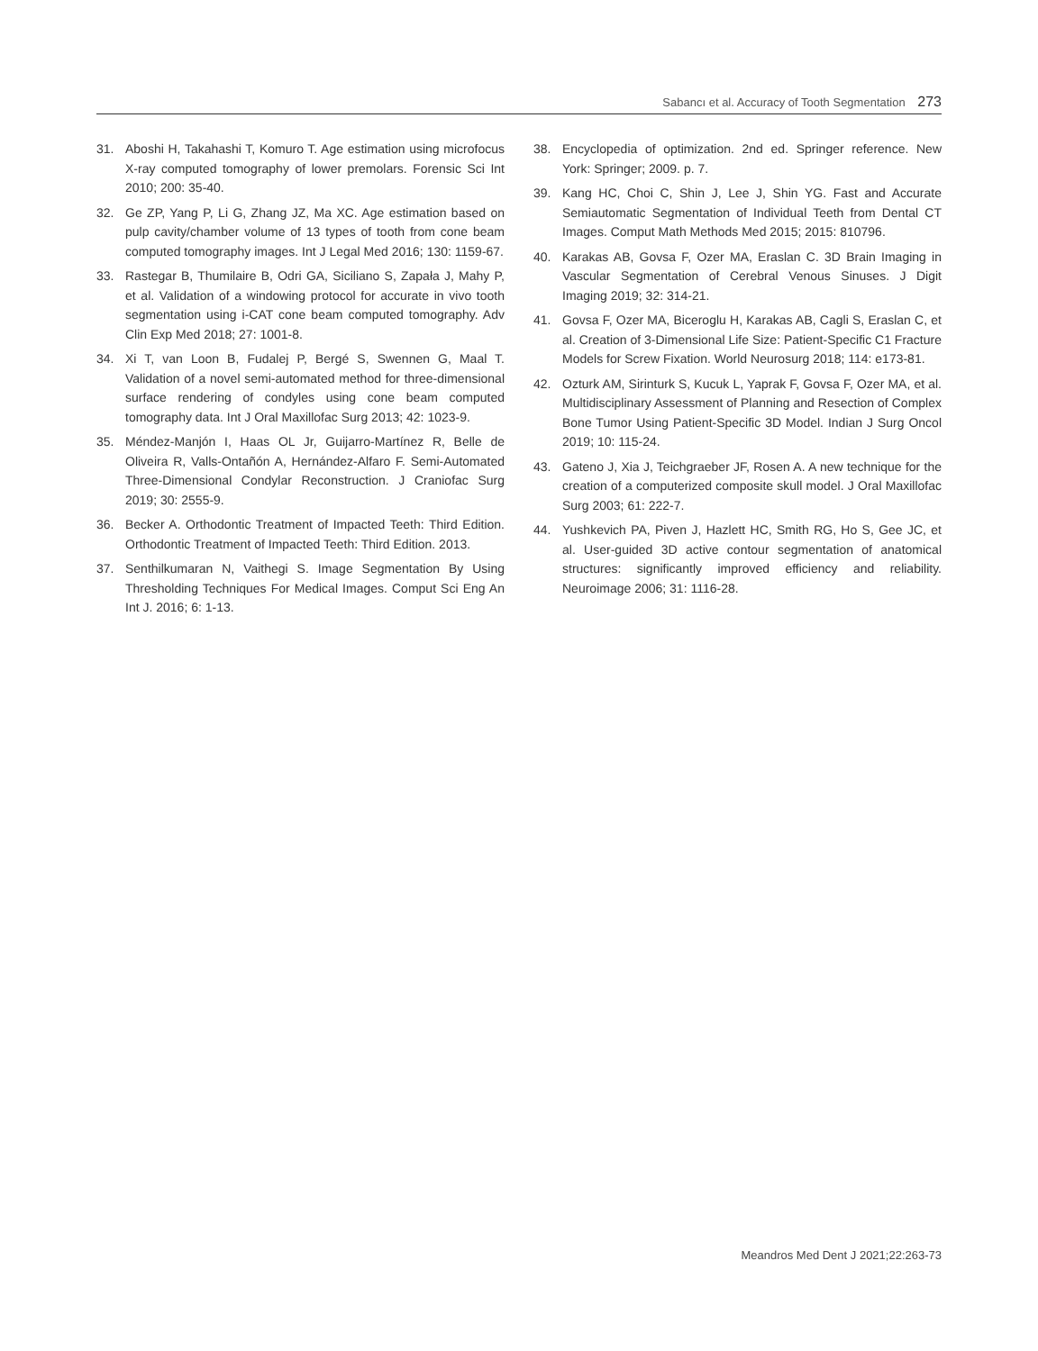Sabancı et al. Accuracy of Tooth Segmentation 273
31. Aboshi H, Takahashi T, Komuro T. Age estimation using microfocus X-ray computed tomography of lower premolars. Forensic Sci Int 2010; 200: 35-40.
32. Ge ZP, Yang P, Li G, Zhang JZ, Ma XC. Age estimation based on pulp cavity/chamber volume of 13 types of tooth from cone beam computed tomography images. Int J Legal Med 2016; 130: 1159-67.
33. Rastegar B, Thumilaire B, Odri GA, Siciliano S, Zapała J, Mahy P, et al. Validation of a windowing protocol for accurate in vivo tooth segmentation using i-CAT cone beam computed tomography. Adv Clin Exp Med 2018; 27: 1001-8.
34. Xi T, van Loon B, Fudalej P, Bergé S, Swennen G, Maal T. Validation of a novel semi-automated method for three-dimensional surface rendering of condyles using cone beam computed tomography data. Int J Oral Maxillofac Surg 2013; 42: 1023-9.
35. Méndez-Manjón I, Haas OL Jr, Guijarro-Martínez R, Belle de Oliveira R, Valls-Ontañón A, Hernández-Alfaro F. Semi-Automated Three-Dimensional Condylar Reconstruction. J Craniofac Surg 2019; 30: 2555-9.
36. Becker A. Orthodontic Treatment of Impacted Teeth: Third Edition. Orthodontic Treatment of Impacted Teeth: Third Edition. 2013.
37. Senthilkumaran N, Vaithegi S. Image Segmentation By Using Thresholding Techniques For Medical Images. Comput Sci Eng An Int J. 2016; 6: 1-13.
38. Encyclopedia of optimization. 2nd ed. Springer reference. New York: Springer; 2009. p. 7.
39. Kang HC, Choi C, Shin J, Lee J, Shin YG. Fast and Accurate Semiautomatic Segmentation of Individual Teeth from Dental CT Images. Comput Math Methods Med 2015; 2015: 810796.
40. Karakas AB, Govsa F, Ozer MA, Eraslan C. 3D Brain Imaging in Vascular Segmentation of Cerebral Venous Sinuses. J Digit Imaging 2019; 32: 314-21.
41. Govsa F, Ozer MA, Biceroglu H, Karakas AB, Cagli S, Eraslan C, et al. Creation of 3-Dimensional Life Size: Patient-Specific C1 Fracture Models for Screw Fixation. World Neurosurg 2018; 114: e173-81.
42. Ozturk AM, Sirinturk S, Kucuk L, Yaprak F, Govsa F, Ozer MA, et al. Multidisciplinary Assessment of Planning and Resection of Complex Bone Tumor Using Patient-Specific 3D Model. Indian J Surg Oncol 2019; 10: 115-24.
43. Gateno J, Xia J, Teichgraeber JF, Rosen A. A new technique for the creation of a computerized composite skull model. J Oral Maxillofac Surg 2003; 61: 222-7.
44. Yushkevich PA, Piven J, Hazlett HC, Smith RG, Ho S, Gee JC, et al. User-guided 3D active contour segmentation of anatomical structures: significantly improved efficiency and reliability. Neuroimage 2006; 31: 1116-28.
Meandros Med Dent J 2021;22:263-73